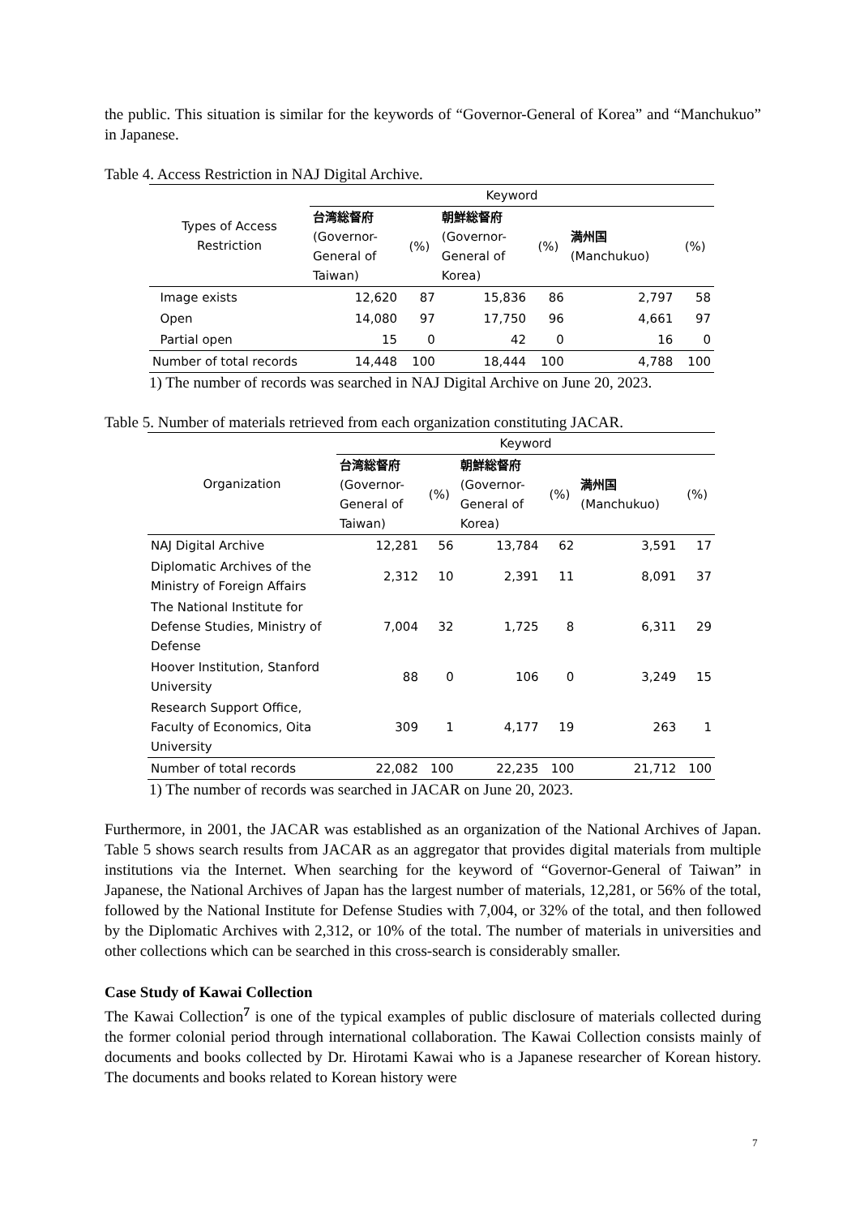the public. This situation is similar for the keywords of “Governor-General of Korea” and “Manchukuo” in Japanese.
Table 4. Access Restriction in NAJ Digital Archive.
| Types of Access Restriction | Keyword | | | | | |
| --- | --- | --- | --- | --- | --- | --- |
| | 台湾総督府 (Governor- General of Taiwan) | (%) | 朝鮮総督府 (Governor- General of Korea) | (%) | 満州国 (Manchukuo) | (%) |
| Image exists | 12,620 | 87 | 15,836 | 86 | 2,797 | 58 |
| Open | 14,080 | 97 | 17,750 | 96 | 4,661 | 97 |
| Partial open | 15 | 0 | 42 | 0 | 16 | 0 |
| Number of total records | 14,448 | 100 | 18,444 | 100 | 4,788 | 100 |
1) The number of records was searched in NAJ Digital Archive on June 20, 2023.
Table 5. Number of materials retrieved from each organization constituting JACAR.
| Organization | Keyword | | | | | |
| --- | --- | --- | --- | --- | --- | --- |
| | 台湾総督府 (Governor- General of Taiwan) | (%) | 朝鮮総督府 (Governor- General of Korea) | (%) | 満州国 (Manchukuo) | (%) |
| NAJ Digital Archive | 12,281 | 56 | 13,784 | 62 | 3,591 | 17 |
| Diplomatic Archives of the Ministry of Foreign Affairs | 2,312 | 10 | 2,391 | 11 | 8,091 | 37 |
| The National Institute for Defense Studies, Ministry of Defense | 7,004 | 32 | 1,725 | 8 | 6,311 | 29 |
| Hoover Institution, Stanford University | 88 | 0 | 106 | 0 | 3,249 | 15 |
| Research Support Office, Faculty of Economics, Oita University | 309 | 1 | 4,177 | 19 | 263 | 1 |
| Number of total records | 22,082 | 100 | 22,235 | 100 | 21,712 | 100 |
1) The number of records was searched in JACAR on June 20, 2023.
Furthermore, in 2001, the JACAR was established as an organization of the National Archives of Japan. Table 5 shows search results from JACAR as an aggregator that provides digital materials from multiple institutions via the Internet. When searching for the keyword of “Governor-General of Taiwan” in Japanese, the National Archives of Japan has the largest number of materials, 12,281, or 56% of the total, followed by the National Institute for Defense Studies with 7,004, or 32% of the total, and then followed by the Diplomatic Archives with 2,312, or 10% of the total. The number of materials in universities and other collections which can be searched in this cross-search is considerably smaller.
Case Study of Kawai Collection
The Kawai Collection<sup>7</sup> is one of the typical examples of public disclosure of materials collected during the former colonial period through international collaboration. The Kawai Collection consists mainly of documents and books collected by Dr. Hirotami Kawai who is a Japanese researcher of Korean history. The documents and books related to Korean history were
7